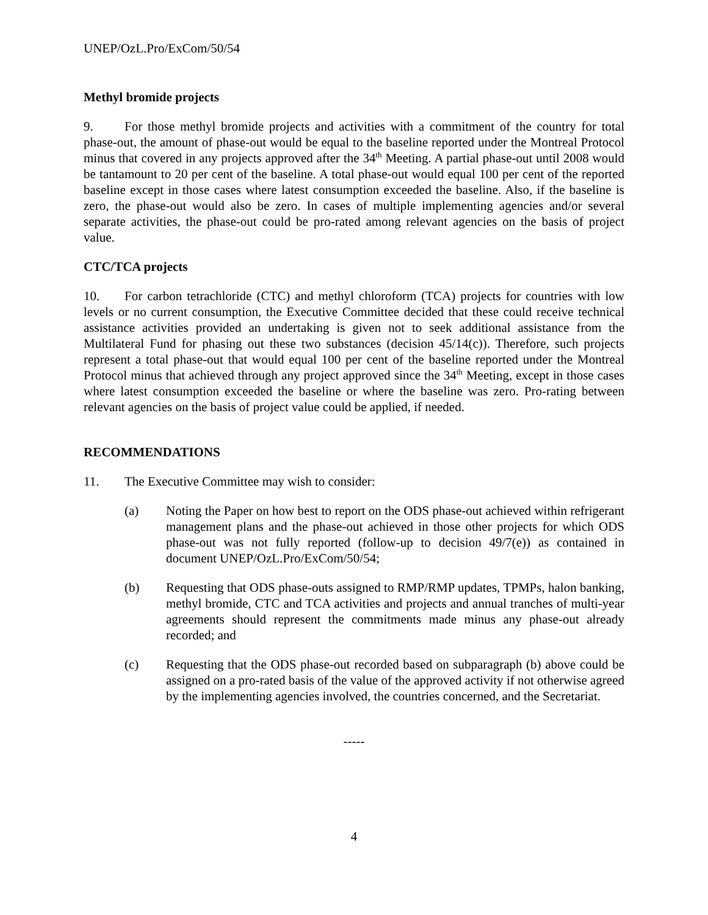UNEP/OzL.Pro/ExCom/50/54
Methyl bromide projects
9. For those methyl bromide projects and activities with a commitment of the country for total phase-out, the amount of phase-out would be equal to the baseline reported under the Montreal Protocol minus that covered in any projects approved after the 34<sup>th</sup> Meeting. A partial phase-out until 2008 would be tantamount to 20 per cent of the baseline. A total phase-out would equal 100 per cent of the reported baseline except in those cases where latest consumption exceeded the baseline. Also, if the baseline is zero, the phase-out would also be zero. In cases of multiple implementing agencies and/or several separate activities, the phase-out could be pro-rated among relevant agencies on the basis of project value.
CTC/TCA projects
10. For carbon tetrachloride (CTC) and methyl chloroform (TCA) projects for countries with low levels or no current consumption, the Executive Committee decided that these could receive technical assistance activities provided an undertaking is given not to seek additional assistance from the Multilateral Fund for phasing out these two substances (decision 45/14(c)). Therefore, such projects represent a total phase-out that would equal 100 per cent of the baseline reported under the Montreal Protocol minus that achieved through any project approved since the 34<sup>th</sup> Meeting, except in those cases where latest consumption exceeded the baseline or where the baseline was zero. Pro-rating between relevant agencies on the basis of project value could be applied, if needed.
RECOMMENDATIONS
11. The Executive Committee may wish to consider:
(a) Noting the Paper on how best to report on the ODS phase-out achieved within refrigerant management plans and the phase-out achieved in those other projects for which ODS phase-out was not fully reported (follow-up to decision 49/7(e)) as contained in document UNEP/OzL.Pro/ExCom/50/54;
(b) Requesting that ODS phase-outs assigned to RMP/RMP updates, TPMPs, halon banking, methyl bromide, CTC and TCA activities and projects and annual tranches of multi-year agreements should represent the commitments made minus any phase-out already recorded; and
(c) Requesting that the ODS phase-out recorded based on subparagraph (b) above could be assigned on a pro-rated basis of the value of the approved activity if not otherwise agreed by the implementing agencies involved, the countries concerned, and the Secretariat.
-----
4